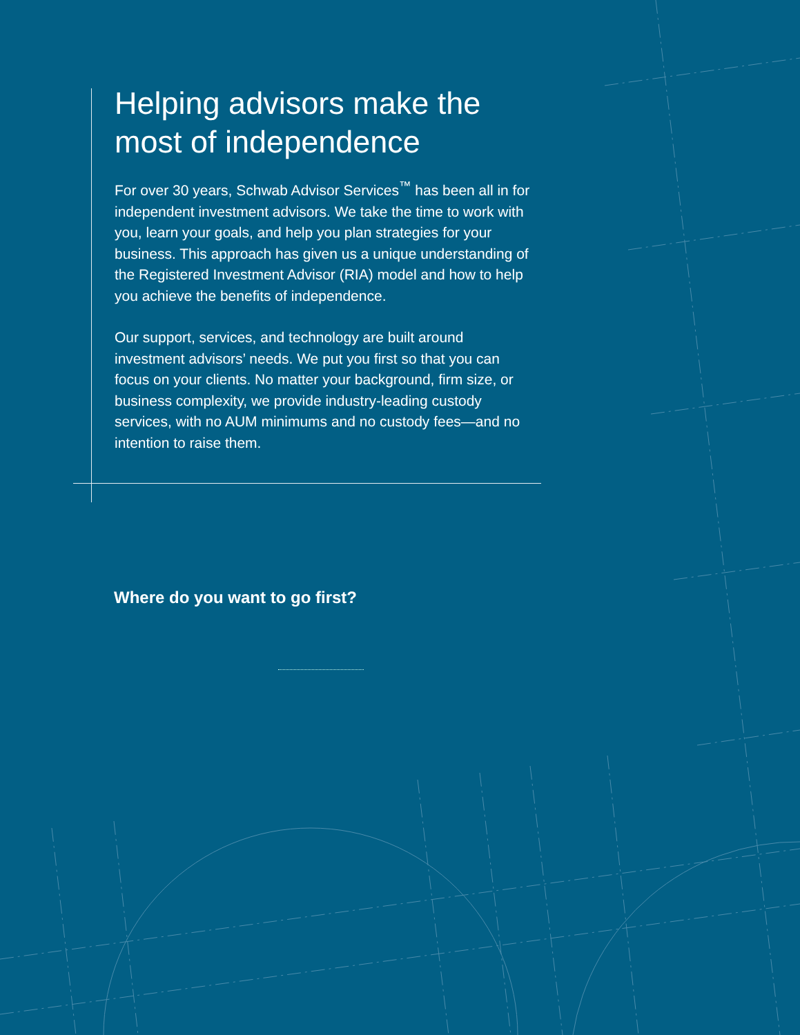Helping advisors make the most of independence
For over 30 years, Schwab Advisor Services<sup>™</sup> has been all in for independent investment advisors. We take the time to work with you, learn your goals, and help you plan strategies for your business. This approach has given us a unique understanding of the Registered Investment Advisor (RIA) model and how to help you achieve the benefits of independence.
Our support, services, and technology are built around investment advisors’ needs. We put you first so that you can focus on your clients. No matter your background, firm size, or business complexity, we provide industry-leading custody services, with no AUM minimums and no custody fees—and no intention to raise them.
Where do you want to go first?